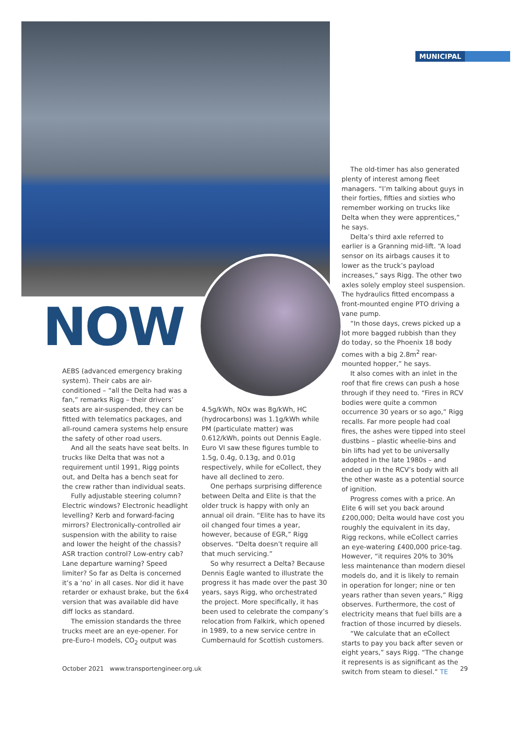MUNICIPAL
NOW
AEBS (advanced emergency braking system). Their cabs are air-conditioned – “all the Delta had was a fan,” remarks Rigg – their drivers’ seats are air-suspended, they can be fitted with telematics packages, and all-round camera systems help ensure the safety of other road users.
And all the seats have seat belts. In trucks like Delta that was not a requirement until 1991, Rigg points out, and Delta has a bench seat for the crew rather than individual seats.
Fully adjustable steering column? Electric windows? Electronic headlight levelling? Kerb and forward-facing mirrors? Electronically-controlled air suspension with the ability to raise and lower the height of the chassis? ASR traction control? Low-entry cab? Lane departure warning? Speed limiter? So far as Delta is concerned it’s a ‘no’ in all cases. Nor did it have retarder or exhaust brake, but the 6x4 version that was available did have diff locks as standard.
The emission standards the three trucks meet are an eye-opener. For pre-Euro-I models, CO<sub>2</sub> output was
4.5g/kWh, NOx was 8g/kWh, HC (hydrocarbons) was 1.1g/kWh while PM (particulate matter) was 0.612/kWh, points out Dennis Eagle. Euro VI saw these figures tumble to 1.5g, 0.4g, 0.13g, and 0.01g respectively, while for eCollect, they have all declined to zero.
One perhaps surprising difference between Delta and Elite is that the older truck is happy with only an annual oil drain. “Elite has to have its oil changed four times a year, however, because of EGR,” Rigg observes. “Delta doesn’t require all that much servicing.”
So why resurrect a Delta? Because Dennis Eagle wanted to illustrate the progress it has made over the past 30 years, says Rigg, who orchestrated the project. More specifically, it has been used to celebrate the company’s relocation from Falkirk, which opened in 1989, to a new service centre in Cumbernauld for Scottish customers.
The old-timer has also generated plenty of interest among fleet managers. “I’m talking about guys in their forties, fifties and sixties who remember working on trucks like Delta when they were apprentices,” he says.
Delta’s third axle referred to earlier is a Granning mid-lift. “A load sensor on its airbags causes it to lower as the truck’s payload increases,” says Rigg. The other two axles solely employ steel suspension. The hydraulics fitted encompass a front-mounted engine PTO driving a vane pump.
“In those days, crews picked up a lot more bagged rubbish than they do today, so the Phoenix 18 body comes with a big 2.8m<sup>2</sup> rear-mounted hopper,” he says.
It also comes with an inlet in the roof that fire crews can push a hose through if they need to. “Fires in RCV bodies were quite a common occurrence 30 years or so ago,” Rigg recalls. Far more people had coal fires, the ashes were tipped into steel dustbins – plastic wheelie-bins and bin lifts had yet to be universally adopted in the late 1980s – and ended up in the RCV’s body with all the other waste as a potential source of ignition.
Progress comes with a price. An Elite 6 will set you back around £200,000; Delta would have cost you roughly the equivalent in its day, Rigg reckons, while eCollect carries an eye-watering £400,000 price-tag. However, “it requires 20% to 30% less maintenance than modern diesel models do, and it is likely to remain in operation for longer; nine or ten years rather than seven years,” Rigg observes. Furthermore, the cost of electricity means that fuel bills are a fraction of those incurred by diesels.
“We calculate that an eCollect starts to pay you back after seven or eight years,” says Rigg. “The change it represents is as significant as the switch from steam to diesel.” TE
October 2021 www.transportengineer.org.uk 29